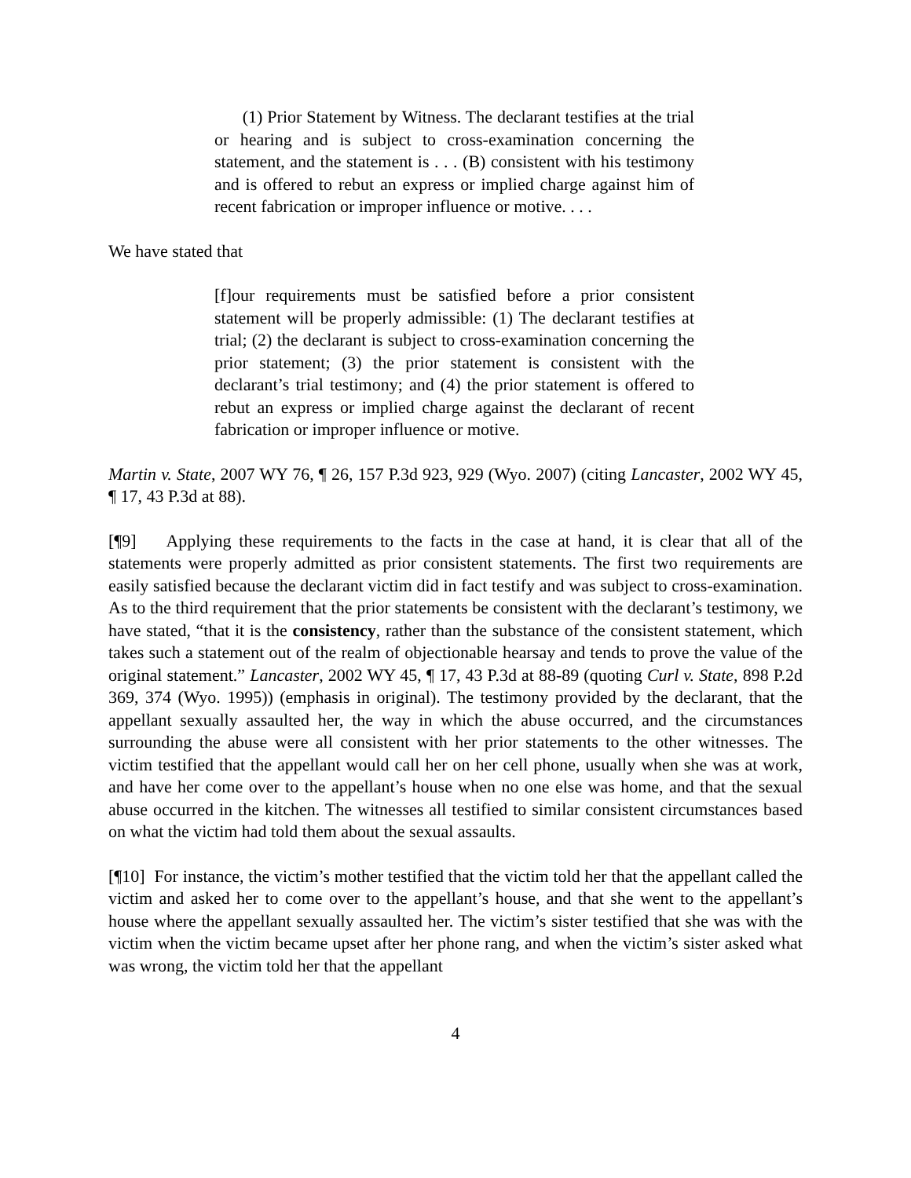(1) Prior Statement by Witness. The declarant testifies at the trial or hearing and is subject to cross-examination concerning the statement, and the statement is . . . (B) consistent with his testimony and is offered to rebut an express or implied charge against him of recent fabrication or improper influence or motive. . . .
We have stated that
[f]our requirements must be satisfied before a prior consistent statement will be properly admissible: (1) The declarant testifies at trial; (2) the declarant is subject to cross-examination concerning the prior statement; (3) the prior statement is consistent with the declarant’s trial testimony; and (4) the prior statement is offered to rebut an express or implied charge against the declarant of recent fabrication or improper influence or motive.
Martin v. State, 2007 WY 76, ¶ 26, 157 P.3d 923, 929 (Wyo. 2007) (citing Lancaster, 2002 WY 45, ¶ 17, 43 P.3d at 88).
[¶9] Applying these requirements to the facts in the case at hand, it is clear that all of the statements were properly admitted as prior consistent statements. The first two requirements are easily satisfied because the declarant victim did in fact testify and was subject to cross-examination. As to the third requirement that the prior statements be consistent with the declarant’s testimony, we have stated, “that it is the consistency, rather than the substance of the consistent statement, which takes such a statement out of the realm of objectionable hearsay and tends to prove the value of the original statement.” Lancaster, 2002 WY 45, ¶ 17, 43 P.3d at 88-89 (quoting Curl v. State, 898 P.2d 369, 374 (Wyo. 1995)) (emphasis in original). The testimony provided by the declarant, that the appellant sexually assaulted her, the way in which the abuse occurred, and the circumstances surrounding the abuse were all consistent with her prior statements to the other witnesses. The victim testified that the appellant would call her on her cell phone, usually when she was at work, and have her come over to the appellant’s house when no one else was home, and that the sexual abuse occurred in the kitchen. The witnesses all testified to similar consistent circumstances based on what the victim had told them about the sexual assaults.
[¶10] For instance, the victim’s mother testified that the victim told her that the appellant called the victim and asked her to come over to the appellant’s house, and that she went to the appellant’s house where the appellant sexually assaulted her. The victim’s sister testified that she was with the victim when the victim became upset after her phone rang, and when the victim’s sister asked what was wrong, the victim told her that the appellant
4